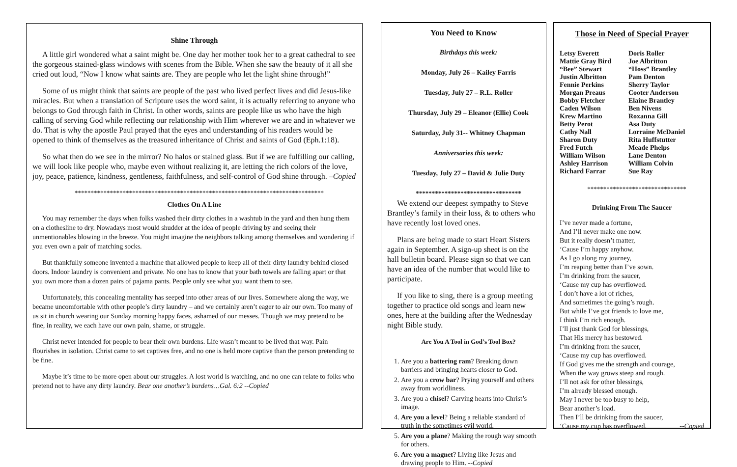Shine Through
A little girl wondered what a saint might be. One day her mother took her to a great cathedral to see the gorgeous stained-glass windows with scenes from the Bible. When she saw the beauty of it all she cried out loud, “Now I know what saints are. They are people who let the light shine through!”
Some of us might think that saints are people of the past who lived perfect lives and did Jesus-like miracles. But when a translation of Scripture uses the word saint, it is actually referring to anyone who belongs to God through faith in Christ. In other words, saints are people like us who have the high calling of serving God while reflecting our relationship with Him wherever we are and in whatever we do. That is why the apostle Paul prayed that the eyes and understanding of his readers would be opened to think of themselves as the treasured inheritance of Christ and saints of God (Eph.1:18).
So what then do we see in the mirror? No halos or stained glass. But if we are fulfilling our calling, we will look like people who, maybe even without realizing it, are letting the rich colors of the love, joy, peace, patience, kindness, gentleness, faithfulness, and self-control of God shine through. –Copied
******************************************************************************
Clothes On A Line
You may remember the days when folks washed their dirty clothes in a washtub in the yard and then hung them on a clothesline to dry. Nowadays most would shudder at the idea of people driving by and seeing their unmentionables blowing in the breeze. You might imagine the neighbors talking among themselves and wondering if you even own a pair of matching socks.
But thankfully someone invented a machine that allowed people to keep all of their dirty laundry behind closed doors. Indoor laundry is convenient and private. No one has to know that your bath towels are falling apart or that you own more than a dozen pairs of pajama pants. People only see what you want them to see.
Unfortunately, this concealing mentality has seeped into other areas of our lives. Somewhere along the way, we became uncomfortable with other people’s dirty laundry – and we certainly aren’t eager to air our own. Too many of us sit in church wearing our Sunday morning happy faces, ashamed of our messes. Though we may pretend to be fine, in reality, we each have our own pain, shame, or struggle.
Christ never intended for people to bear their own burdens. Life wasn’t meant to be lived that way. Pain flourishes in isolation. Christ came to set captives free, and no one is held more captive than the person pretending to be fine.
Maybe it’s time to be more open about our struggles. A lost world is watching, and no one can relate to folks who pretend not to have any dirty laundry. Bear one another’s burdens…Gal. 6:2 --Copied
You Need to Know
Birthdays this week:
Monday, July 26 – Kailey Farris
Tuesday, July 27 – R.L. Roller
Thursday, July 29 – Eleanor (Ellie) Cook
Saturday, July 31-- Whitney Chapman
Anniversaries this week:
Tuesday, July 27 – David & Julie Duty
*********************************
We extend our deepest sympathy to Steve Brantley’s family in their loss, & to others who have recently lost loved ones.
Plans are being made to start Heart Sisters again in September. A sign-up sheet is on the hall bulletin board. Please sign so that we can have an idea of the number that would like to participate.
If you like to sing, there is a group meeting together to practice old songs and learn new ones, here at the building after the Wednesday night Bible study.
Are You A Tool in God’s Tool Box?
1. Are you a battering ram? Breaking down barriers and bringing hearts closer to God.
2. Are you a crow bar? Prying yourself and others away from worldliness.
3. Are you a chisel? Carving hearts into Christ’s image.
4. Are you a level? Being a reliable standard of truth in the sometimes evil world.
5. Are you a plane? Making the rough way smooth for others.
6. Are you a magnet? Living like Jesus and drawing people to Him. --Copied
Those in Need of Special Prayer
Letsy Everett Doris Roller Mattie Gray Bird Joe Albritton “Bee” Stewart “Hoss” Brantley Justin Albritton Pam Denton Fennie Perkins Sherry Taylor Morgan Preaus Cooter Anderson Bobby Fletcher Elaine Brantley Caden Wilson Ben Nivens Krew Martino Roxanna Gill Betty Perot Asa Duty Cathy Nall Lorraine McDaniel Sharon Duty Rita Huffstutter Fred Futch Meade Phelps William Wilson Lane Denton Ashley Harrison William Colvin Richard Farrar Sue Ray
*******************************
Drinking From The Saucer
I’ve never made a fortune,
And I’ll never make one now.
But it really doesn’t matter,
‘Cause I’m happy anyhow.
As I go along my journey,
I’m reaping better than I’ve sown.
I’m drinking from the saucer,
‘Cause my cup has overflowed.
I don’t have a lot of riches,
And sometimes the going’s rough.
But while I’ve got friends to love me,
I think I’m rich enough.
I’ll just thank God for blessings,
That His mercy has bestowed.
I’m drinking from the saucer,
‘Cause my cup has overflowed.
If God gives me the strength and courage,
When the way grows steep and rough.
I’ll not ask for other blessings,
I’m already blessed enough.
May I never be too busy to help,
Bear another’s load.
Then I’ll be drinking from the saucer,
‘Cause my cup has overflowed. --Copied